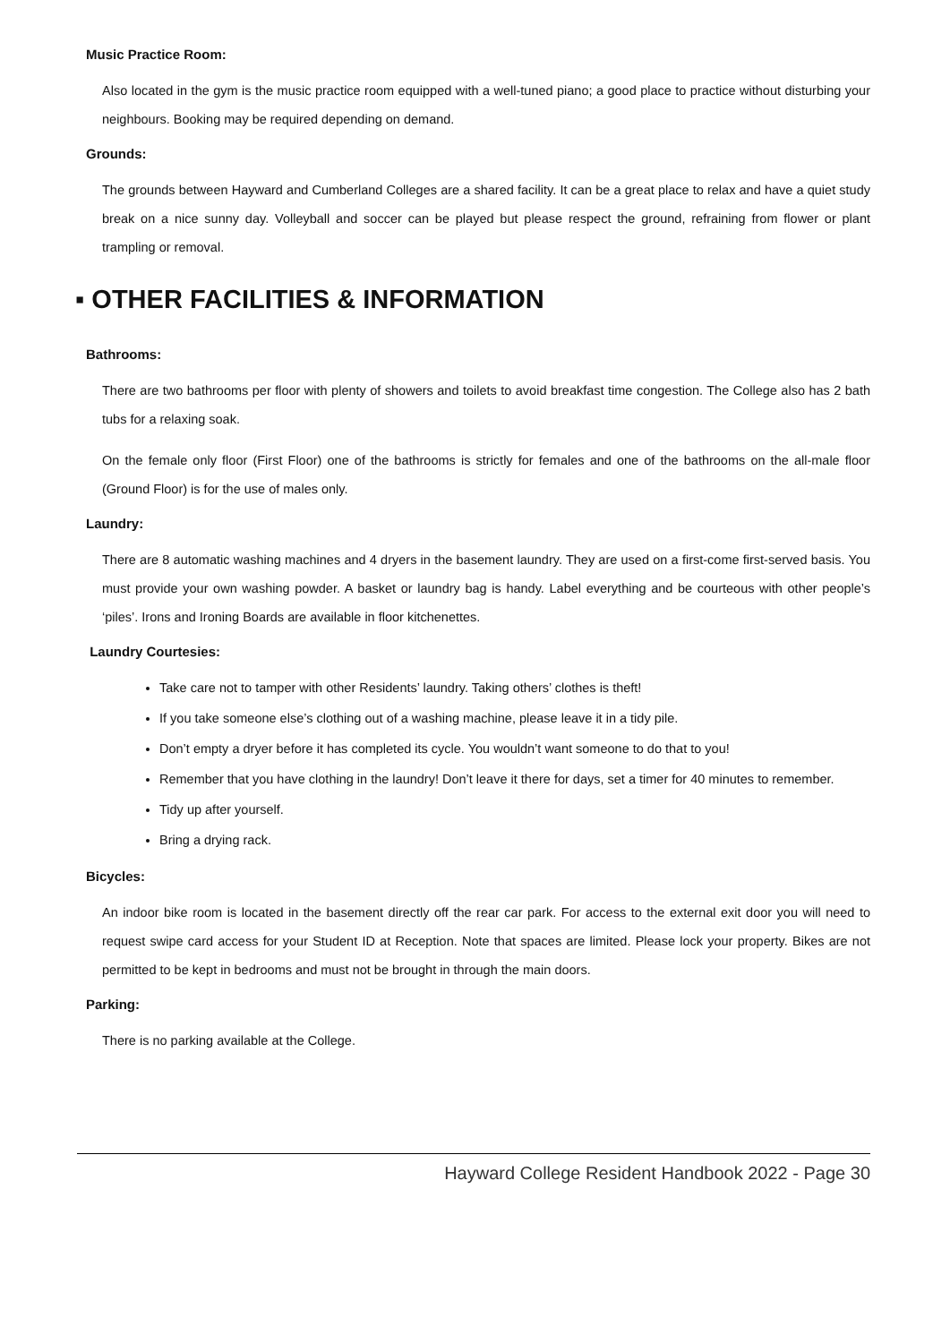Music Practice Room:
Also located in the gym is the music practice room equipped with a well-tuned piano; a good place to practice without disturbing your neighbours. Booking may be required depending on demand.
Grounds:
The grounds between Hayward and Cumberland Colleges are a shared facility. It can be a great place to relax and have a quiet study break on a nice sunny day. Volleyball and soccer can be played but please respect the ground, refraining from flower or plant trampling or removal.
▪ OTHER FACILITIES & INFORMATION
Bathrooms:
There are two bathrooms per floor with plenty of showers and toilets to avoid breakfast time congestion. The College also has 2 bath tubs for a relaxing soak.
On the female only floor (First Floor) one of the bathrooms is strictly for females and one of the bathrooms on the all-male floor (Ground Floor) is for the use of males only.
Laundry:
There are 8 automatic washing machines and 4 dryers in the basement laundry. They are used on a first-come first-served basis. You must provide your own washing powder. A basket or laundry bag is handy. Label everything and be courteous with other people’s ‘piles’. Irons and Ironing Boards are available in floor kitchenettes.
Laundry Courtesies:
Take care not to tamper with other Residents’ laundry. Taking others’ clothes is theft!
If you take someone else’s clothing out of a washing machine, please leave it in a tidy pile.
Don’t empty a dryer before it has completed its cycle. You wouldn’t want someone to do that to you!
Remember that you have clothing in the laundry! Don’t leave it there for days, set a timer for 40 minutes to remember.
Tidy up after yourself.
Bring a drying rack.
Bicycles:
An indoor bike room is located in the basement directly off the rear car park. For access to the external exit door you will need to request swipe card access for your Student ID at Reception. Note that spaces are limited. Please lock your property. Bikes are not permitted to be kept in bedrooms and must not be brought in through the main doors.
Parking:
There is no parking available at the College.
Hayward College Resident Handbook 2022 - Page 30